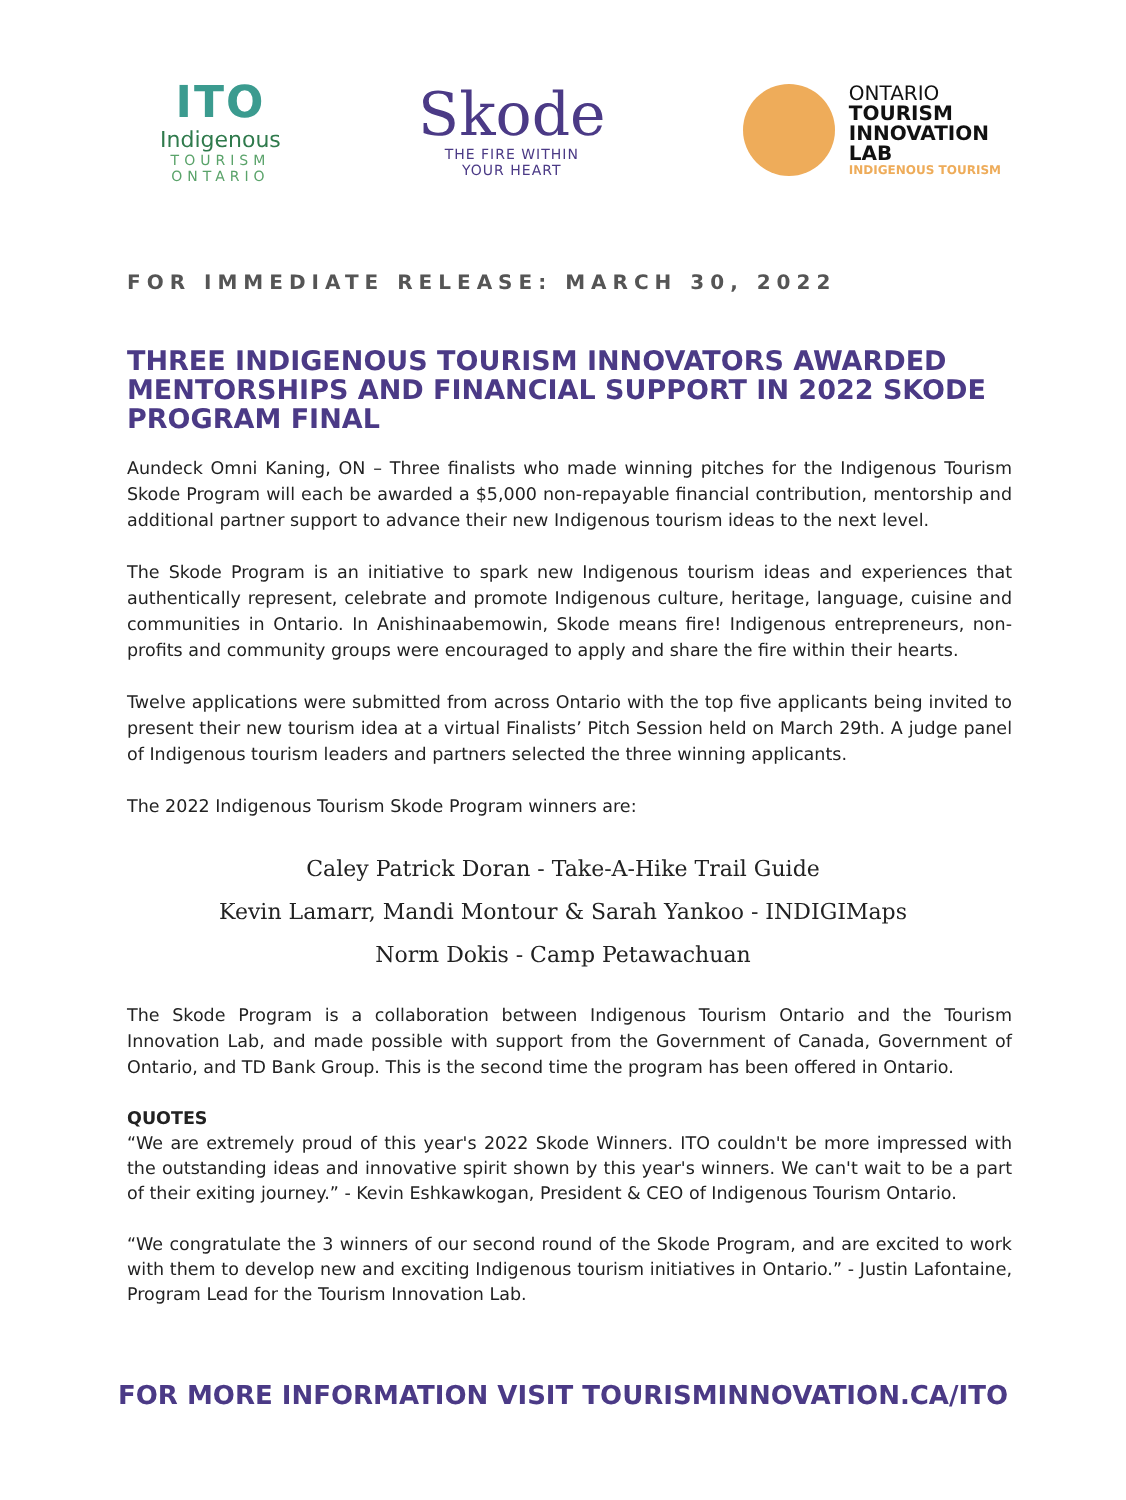ITO
Indigenous
TOURISM
ONTARIO
Skode
THE FIRE WITHIN
YOUR HEART
ONTARIO
TOURISM
INNOVATION
LAB
INDIGENOUS TOURISM
FOR IMMEDIATE RELEASE: MARCH 30, 2022
THREE INDIGENOUS TOURISM INNOVATORS AWARDED MENTORSHIPS AND FINANCIAL SUPPORT IN 2022 SKODE PROGRAM FINAL
Aundeck Omni Kaning, ON – Three finalists who made winning pitches for the Indigenous Tourism Skode Program will each be awarded a $5,000 non-repayable financial contribution, mentorship and additional partner support to advance their new Indigenous tourism ideas to the next level.
The Skode Program is an initiative to spark new Indigenous tourism ideas and experiences that authentically represent, celebrate and promote Indigenous culture, heritage, language, cuisine and communities in Ontario. In Anishinaabemowin, Skode means fire! Indigenous entrepreneurs, non-profits and community groups were encouraged to apply and share the fire within their hearts.
Twelve applications were submitted from across Ontario with the top five applicants being invited to present their new tourism idea at a virtual Finalists’ Pitch Session held on March 29th. A judge panel of Indigenous tourism leaders and partners selected the three winning applicants.
The 2022 Indigenous Tourism Skode Program winners are:
Caley Patrick Doran - Take-A-Hike Trail Guide
Kevin Lamarr, Mandi Montour & Sarah Yankoo - INDIGIMaps
Norm Dokis - Camp Petawachuan
The Skode Program is a collaboration between Indigenous Tourism Ontario and the Tourism Innovation Lab, and made possible with support from the Government of Canada, Government of Ontario, and TD Bank Group. This is the second time the program has been offered in Ontario.
QUOTES
“We are extremely proud of this year's 2022 Skode Winners. ITO couldn't be more impressed with the outstanding ideas and innovative spirit shown by this year's winners. We can't wait to be a part of their exiting journey.” - Kevin Eshkawkogan, President & CEO of Indigenous Tourism Ontario.
“We congratulate the 3 winners of our second round of the Skode Program, and are excited to work with them to develop new and exciting Indigenous tourism initiatives in Ontario.” - Justin Lafontaine, Program Lead for the Tourism Innovation Lab.
FOR MORE INFORMATION VISIT TOURISMINNOVATION.CA/ITO